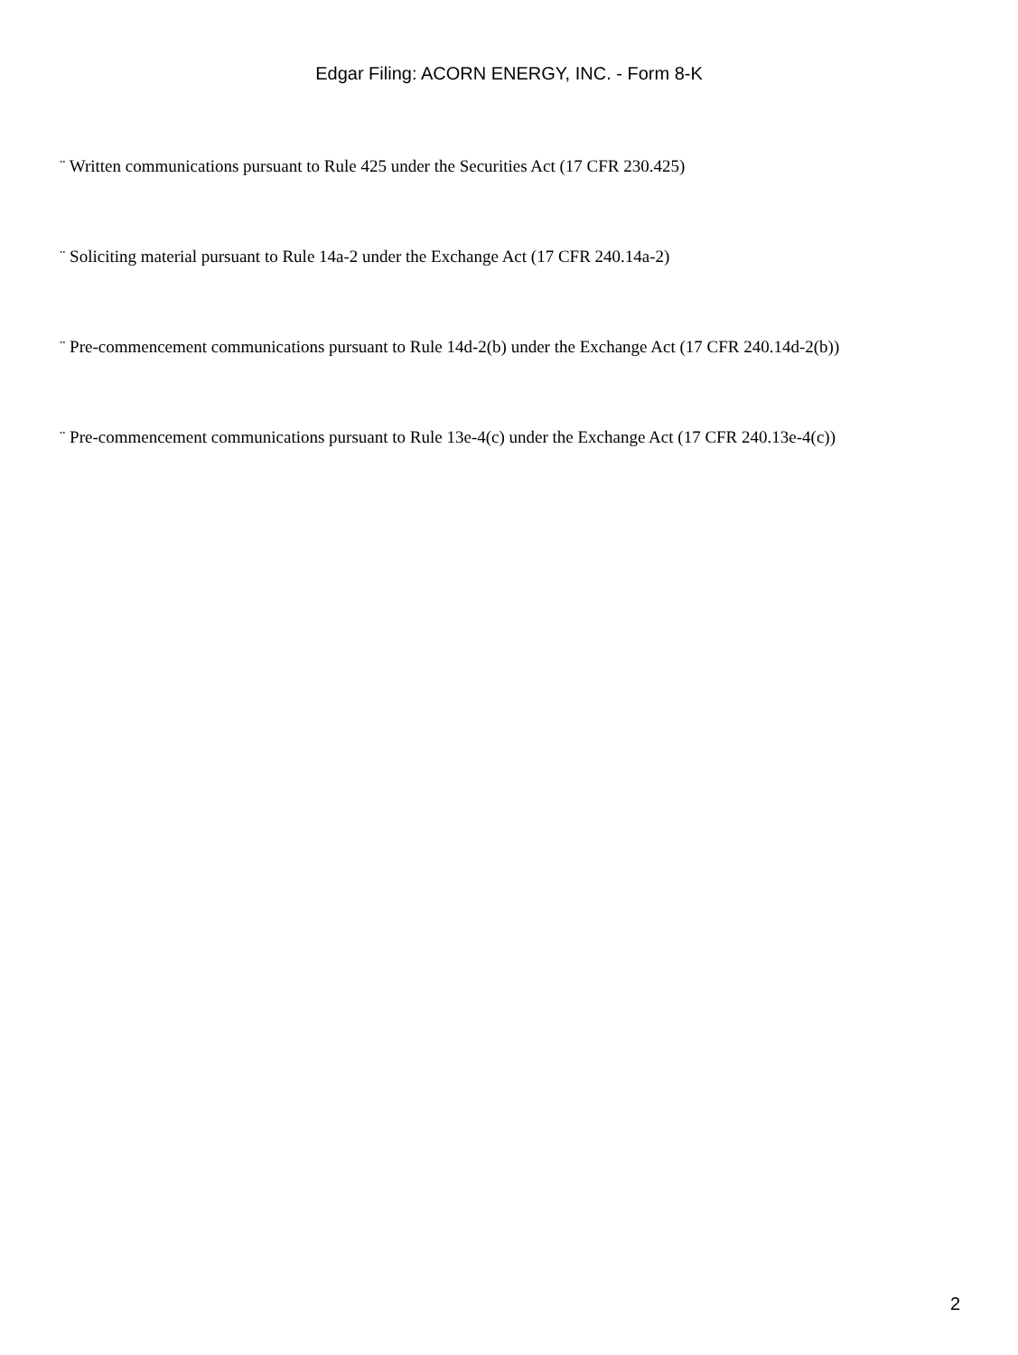Edgar Filing: ACORN ENERGY, INC. - Form 8-K
¨ Written communications pursuant to Rule 425 under the Securities Act (17 CFR 230.425)
¨ Soliciting material pursuant to Rule 14a-2 under the Exchange Act (17 CFR 240.14a-2)
¨ Pre-commencement communications pursuant to Rule 14d-2(b) under the Exchange Act (17 CFR 240.14d-2(b))
¨ Pre-commencement communications pursuant to Rule 13e-4(c) under the Exchange Act (17 CFR 240.13e-4(c))
2